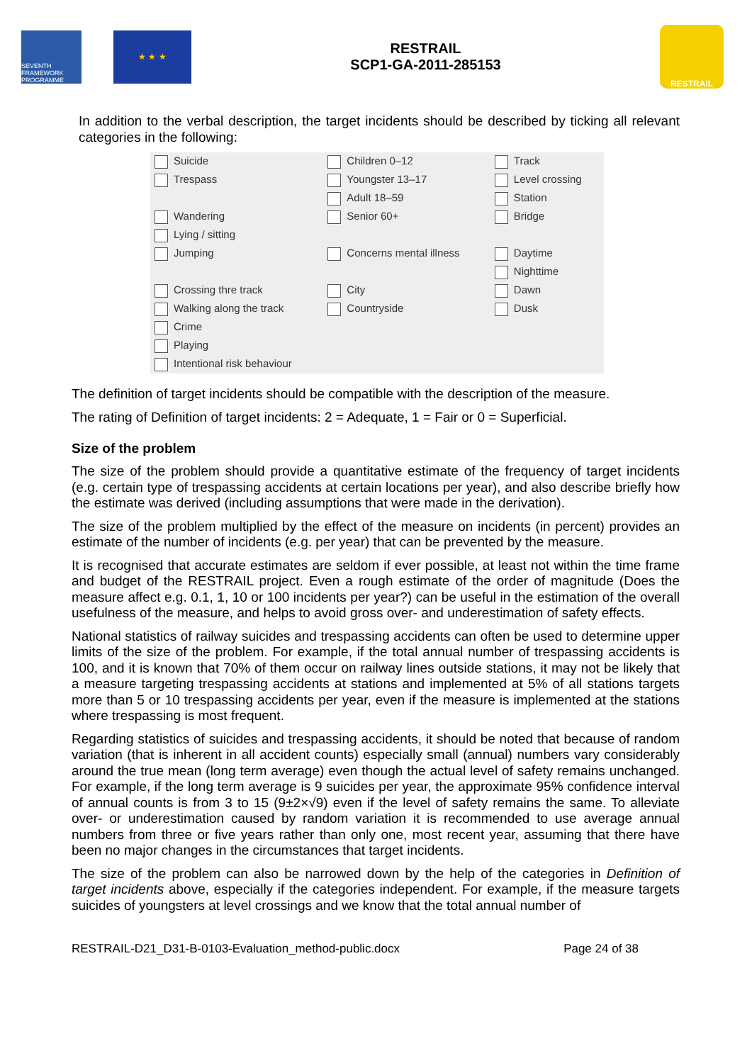SEVENTH FRAMEWORK PROGRAMME
★ ★ ★
RESTRAIL
SCP1-GA-2011-285153
RESTRAIL
In addition to the verbal description, the target incidents should be described by ticking all relevant categories in the following:
| Suicide | Children 0–12 | Track |
| Trespass | Youngster 13–17 | Level crossing |
| | Adult 18–59 | Station |
| Wandering | Senior 60+ | Bridge |
| Lying / sitting | | |
| Jumping | Concerns mental illness | Daytime |
| | | Nighttime |
| Crossing thre track | City | Dawn |
| Walking along the track | Countryside | Dusk |
| Crime | | |
| Playing | | |
| Intentional risk behaviour | | |
The definition of target incidents should be compatible with the description of the measure.
The rating of Definition of target incidents: 2 = Adequate, 1 = Fair or 0 = Superficial.
Size of the problem
The size of the problem should provide a quantitative estimate of the frequency of target incidents (e.g. certain type of trespassing accidents at certain locations per year), and also describe briefly how the estimate was derived (including assumptions that were made in the derivation).
The size of the problem multiplied by the effect of the measure on incidents (in percent) provides an estimate of the number of incidents (e.g. per year) that can be prevented by the measure.
It is recognised that accurate estimates are seldom if ever possible, at least not within the time frame and budget of the RESTRAIL project. Even a rough estimate of the order of magnitude (Does the measure affect e.g. 0.1, 1, 10 or 100 incidents per year?) can be useful in the estimation of the overall usefulness of the measure, and helps to avoid gross over- and underestimation of safety effects.
National statistics of railway suicides and trespassing accidents can often be used to determine upper limits of the size of the problem. For example, if the total annual number of trespassing accidents is 100, and it is known that 70% of them occur on railway lines outside stations, it may not be likely that a measure targeting trespassing accidents at stations and implemented at 5% of all stations targets more than 5 or 10 trespassing accidents per year, even if the measure is implemented at the stations where trespassing is most frequent.
Regarding statistics of suicides and trespassing accidents, it should be noted that because of random variation (that is inherent in all accident counts) especially small (annual) numbers vary considerably around the true mean (long term average) even though the actual level of safety remains unchanged. For example, if the long term average is 9 suicides per year, the approximate 95% confidence interval of annual counts is from 3 to 15 (9±2×√9) even if the level of safety remains the same. To alleviate over- or underestimation caused by random variation it is recommended to use average annual numbers from three or five years rather than only one, most recent year, assuming that there have been no major changes in the circumstances that target incidents.
The size of the problem can also be narrowed down by the help of the categories in Definition of target incidents above, especially if the categories independent. For example, if the measure targets suicides of youngsters at level crossings and we know that the total annual number of
RESTRAIL-D21_D31-B-0103-Evaluation_method-public.docx Page 24 of 38